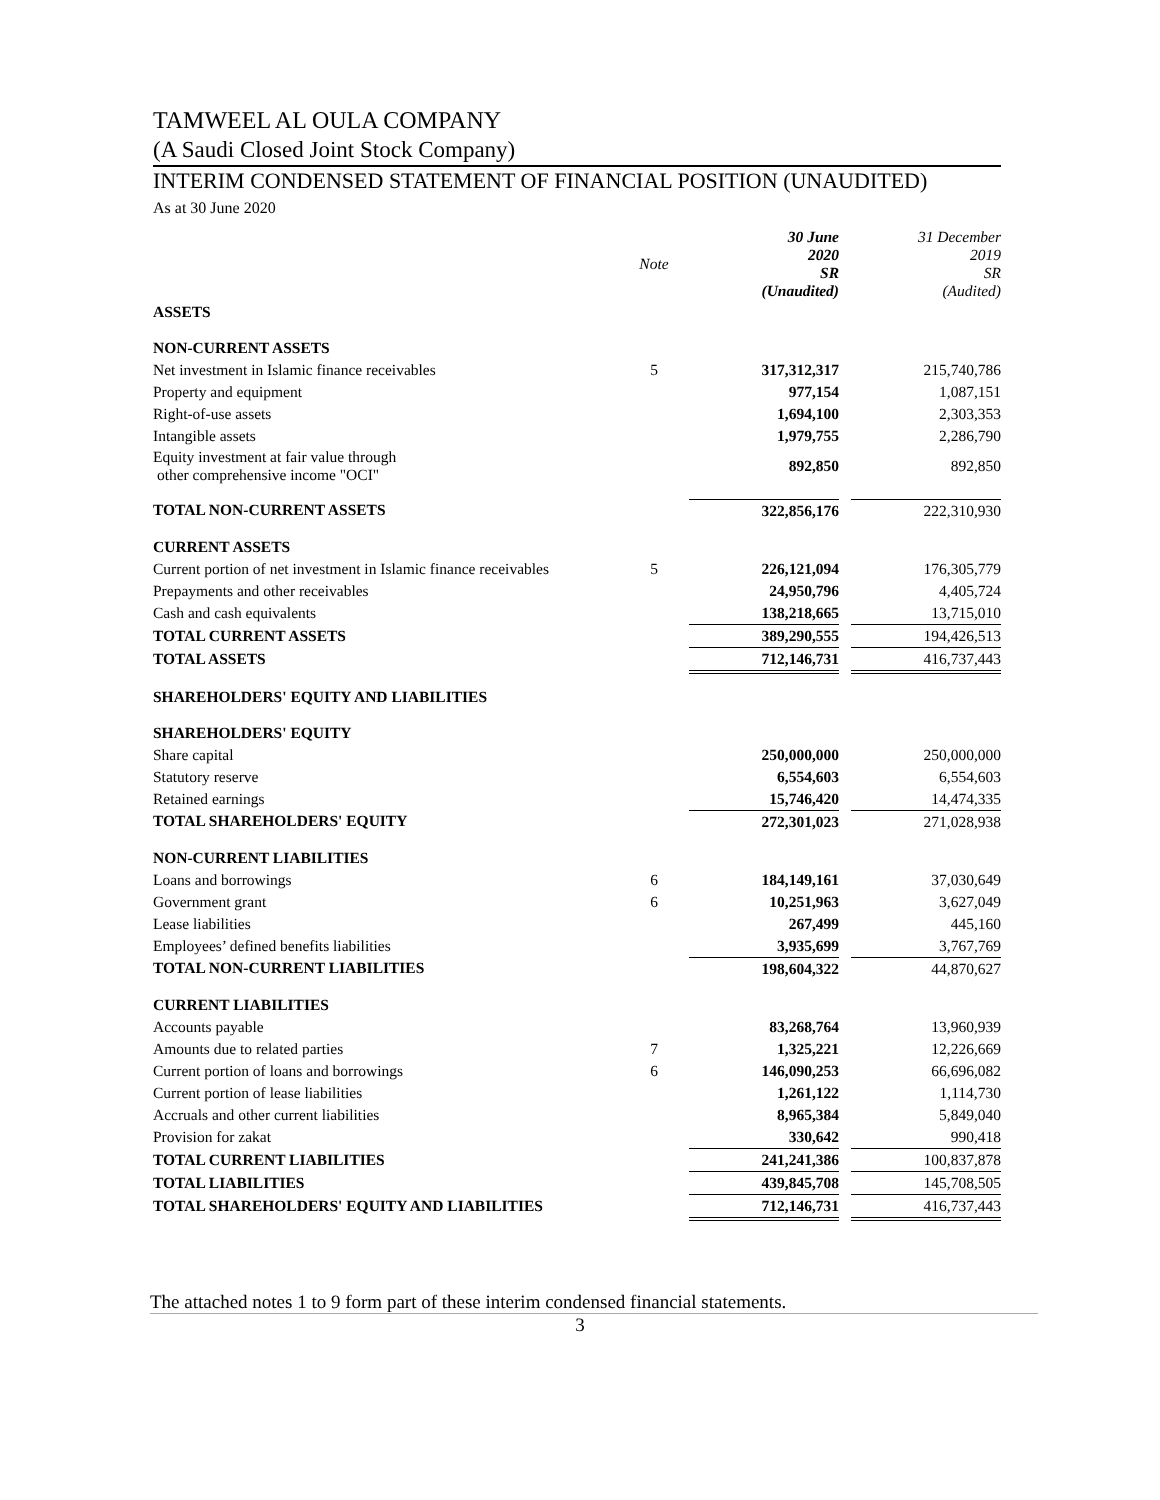TAMWEEL AL OULA COMPANY
(A Saudi Closed Joint Stock Company)
INTERIM CONDENSED STATEMENT OF FINANCIAL POSITION (UNAUDITED)
As at 30 June 2020
| | Note | 30 June 2020 SR (Unaudited) | | 31 December 2019 SR (Audited) |
| --- | --- | --- | --- | --- |
| ASSETS | | | | |
| NON-CURRENT ASSETS | | | | |
| Net investment in Islamic finance receivables | 5 | 317,312,317 | | 215,740,786 |
| Property and equipment | | 977,154 | | 1,087,151 |
| Right-of-use assets | | 1,694,100 | | 2,303,353 |
| Intangible assets | | 1,979,755 | | 2,286,790 |
| Equity investment at fair value through other comprehensive income "OCI" | | 892,850 | | 892,850 |
| TOTAL NON-CURRENT ASSETS | | 322,856,176 | | 222,310,930 |
| CURRENT ASSETS | | | | |
| Current portion of net investment in Islamic finance receivables | 5 | 226,121,094 | | 176,305,779 |
| Prepayments and other receivables | | 24,950,796 | | 4,405,724 |
| Cash and cash equivalents | | 138,218,665 | | 13,715,010 |
| TOTAL CURRENT ASSETS | | 389,290,555 | | 194,426,513 |
| TOTAL ASSETS | | 712,146,731 | | 416,737,443 |
| SHAREHOLDERS' EQUITY AND LIABILITIES | | | | |
| SHAREHOLDERS' EQUITY | | | | |
| Share capital | | 250,000,000 | | 250,000,000 |
| Statutory reserve | | 6,554,603 | | 6,554,603 |
| Retained earnings | | 15,746,420 | | 14,474,335 |
| TOTAL SHAREHOLDERS' EQUITY | | 272,301,023 | | 271,028,938 |
| NON-CURRENT LIABILITIES | | | | |
| Loans and borrowings | 6 | 184,149,161 | | 37,030,649 |
| Government grant | 6 | 10,251,963 | | 3,627,049 |
| Lease liabilities | | 267,499 | | 445,160 |
| Employees’ defined benefits liabilities | | 3,935,699 | | 3,767,769 |
| TOTAL NON-CURRENT LIABILITIES | | 198,604,322 | | 44,870,627 |
| CURRENT LIABILITIES | | | | |
| Accounts payable | | 83,268,764 | | 13,960,939 |
| Amounts due to related parties | 7 | 1,325,221 | | 12,226,669 |
| Current portion of loans and borrowings | 6 | 146,090,253 | | 66,696,082 |
| Current portion of lease liabilities | | 1,261,122 | | 1,114,730 |
| Accruals and other current liabilities | | 8,965,384 | | 5,849,040 |
| Provision for zakat | | 330,642 | | 990,418 |
| TOTAL CURRENT LIABILITIES | | 241,241,386 | | 100,837,878 |
| TOTAL LIABILITIES | | 439,845,708 | | 145,708,505 |
| TOTAL SHAREHOLDERS' EQUITY AND LIABILITIES | | 712,146,731 | | 416,737,443 |
The attached notes 1 to 9 form part of these interim condensed financial statements.
3